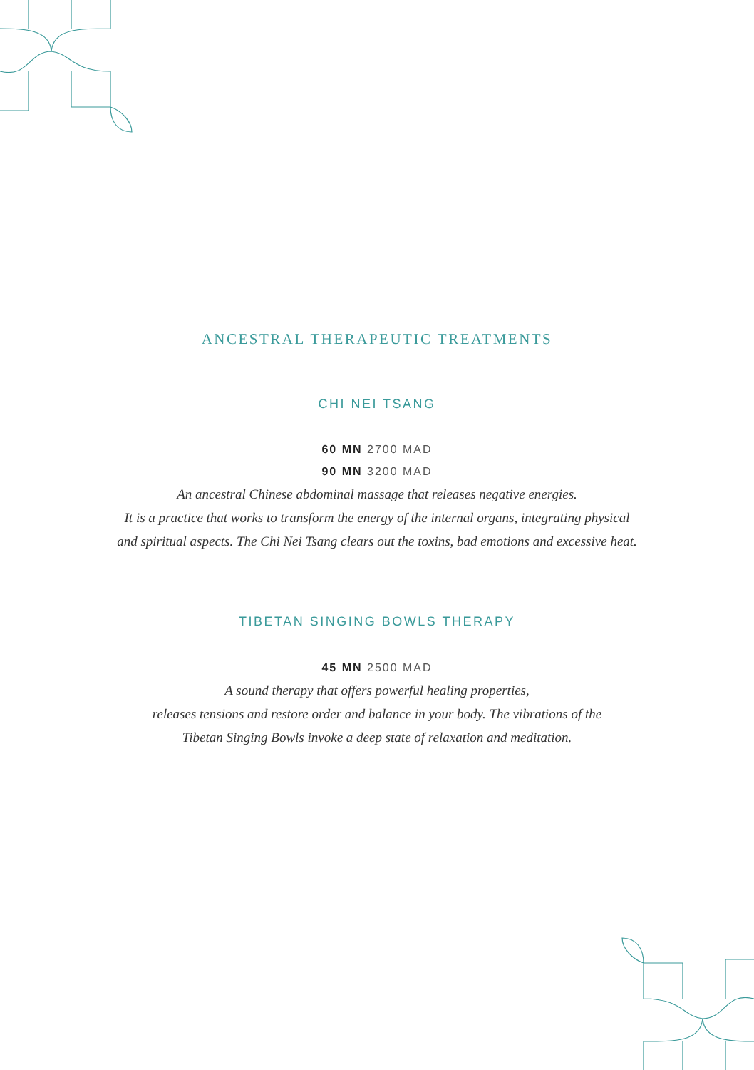ANCESTRAL THERAPEUTIC TREATMENTS
CHI NEI TSANG
60 MN 2700 MAD
90 MN 3200 MAD
An ancestral Chinese abdominal massage that releases negative energies.
It is a practice that works to transform the energy of the internal organs, integrating physical
and spiritual aspects. The Chi Nei Tsang clears out the toxins, bad emotions and excessive heat.
TIBETAN SINGING BOWLS THERAPY
45 MN 2500 MAD
A sound therapy that offers powerful healing properties,
releases tensions and restore order and balance in your body. The vibrations of the
Tibetan Singing Bowls invoke a deep state of relaxation and meditation.